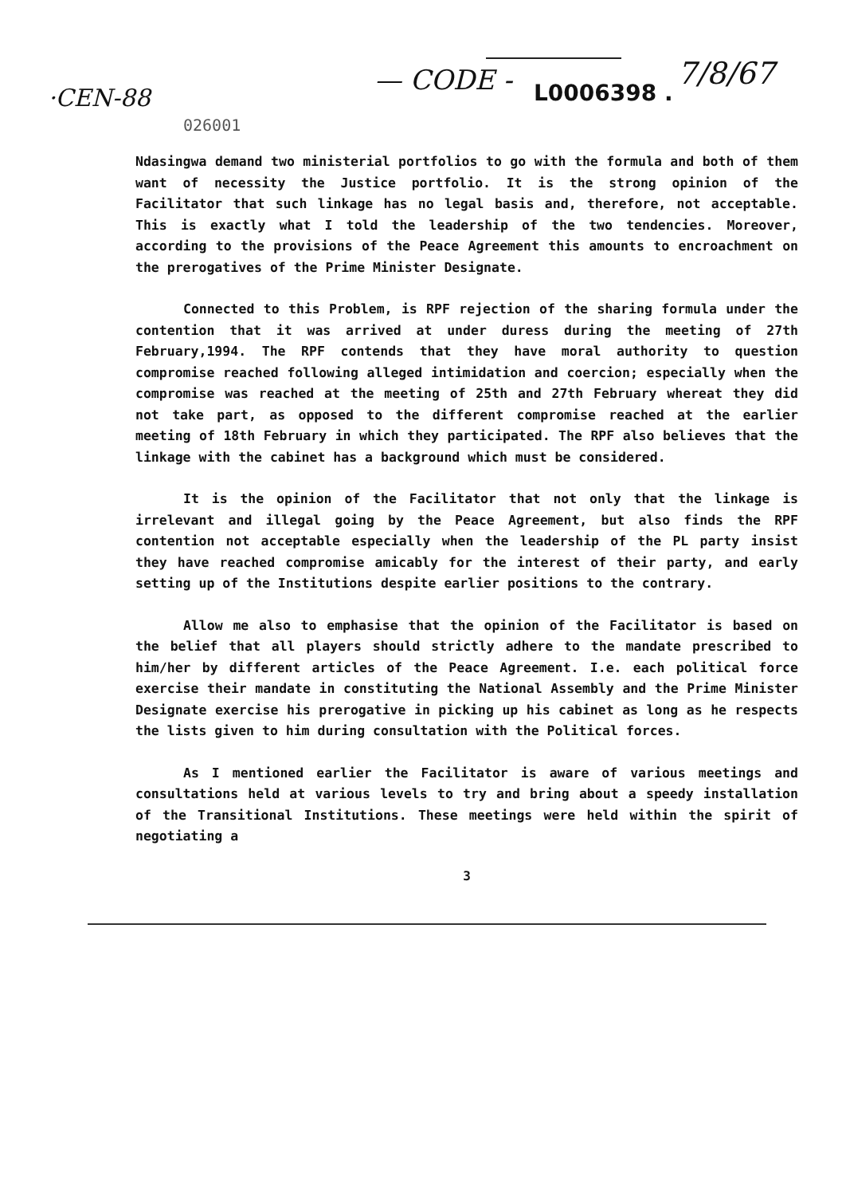·CEN-88
— CODE - L0006398 .
7/8/67
026001
Ndasingwa demand two ministerial portfolios to go with the formula and both of them want of necessity the Justice portfolio. It is the strong opinion of the Facilitator that such linkage has no legal basis and, therefore, not acceptable. This is exactly what I told the leadership of the two tendencies. Moreover, according to the provisions of the Peace Agreement this amounts to encroachment on the prerogatives of the Prime Minister Designate.
Connected to this Problem, is RPF rejection of the sharing formula under the contention that it was arrived at under duress during the meeting of 27th February,1994. The RPF contends that they have moral authority to question compromise reached following alleged intimidation and coercion; especially when the compromise was reached at the meeting of 25th and 27th February whereat they did not take part, as opposed to the different compromise reached at the earlier meeting of 18th February in which they participated. The RPF also believes that the linkage with the cabinet has a background which must be considered.
It is the opinion of the Facilitator that not only that the linkage is irrelevant and illegal going by the Peace Agreement, but also finds the RPF contention not acceptable especially when the leadership of the PL party insist they have reached compromise amicably for the interest of their party, and early setting up of the Institutions despite earlier positions to the contrary.
Allow me also to emphasise that the opinion of the Facilitator is based on the belief that all players should strictly adhere to the mandate prescribed to him/her by different articles of the Peace Agreement. I.e. each political force exercise their mandate in constituting the National Assembly and the Prime Minister Designate exercise his prerogative in picking up his cabinet as long as he respects the lists given to him during consultation with the Political forces.
As I mentioned earlier the Facilitator is aware of various meetings and consultations held at various levels to try and bring about a speedy installation of the Transitional Institutions. These meetings were held within the spirit of negotiating a
3